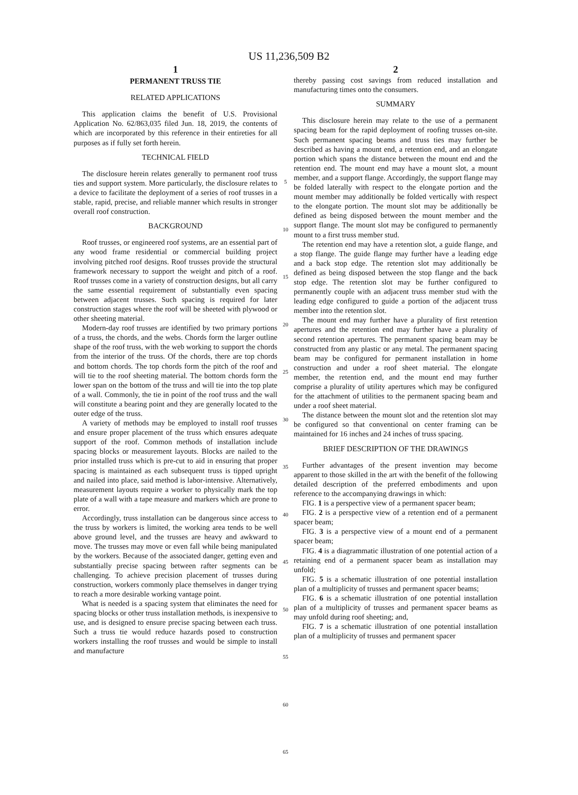US 11,236,509 B2
1
PERMANENT TRUSS TIE
RELATED APPLICATIONS
This application claims the benefit of U.S. Provisional Application No. 62/863,035 filed Jun. 18, 2019, the contents of which are incorporated by this reference in their entireties for all purposes as if fully set forth herein.
TECHNICAL FIELD
The disclosure herein relates generally to permanent roof truss ties and support system. More particularly, the disclosure relates to a device to facilitate the deployment of a series of roof trusses in a stable, rapid, precise, and reliable manner which results in stronger overall roof construction.
BACKGROUND
Roof trusses, or engineered roof systems, are an essential part of any wood frame residential or commercial building project involving pitched roof designs. Roof trusses provide the structural framework necessary to support the weight and pitch of a roof. Roof trusses come in a variety of construction designs, but all carry the same essential requirement of substantially even spacing between adjacent trusses. Such spacing is required for later construction stages where the roof will be sheeted with plywood or other sheeting material.
Modern-day roof trusses are identified by two primary portions of a truss, the chords, and the webs. Chords form the larger outline shape of the roof truss, with the web working to support the chords from the interior of the truss. Of the chords, there are top chords and bottom chords. The top chords form the pitch of the roof and will tie to the roof sheeting material. The bottom chords form the lower span on the bottom of the truss and will tie into the top plate of a wall. Commonly, the tie in point of the roof truss and the wall will constitute a bearing point and they are generally located to the outer edge of the truss.
A variety of methods may be employed to install roof trusses and ensure proper placement of the truss which ensures adequate support of the roof. Common methods of installation include spacing blocks or measurement layouts. Blocks are nailed to the prior installed truss which is pre-cut to aid in ensuring that proper spacing is maintained as each subsequent truss is tipped upright and nailed into place, said method is labor-intensive. Alternatively, measurement layouts require a worker to physically mark the top plate of a wall with a tape measure and markers which are prone to error.
Accordingly, truss installation can be dangerous since access to the truss by workers is limited, the working area tends to be well above ground level, and the trusses are heavy and awkward to move. The trusses may move or even fall while being manipulated by the workers. Because of the associated danger, getting even and substantially precise spacing between rafter segments can be challenging. To achieve precision placement of trusses during construction, workers commonly place themselves in danger trying to reach a more desirable working vantage point.
What is needed is a spacing system that eliminates the need for spacing blocks or other truss installation methods, is inexpensive to use, and is designed to ensure precise spacing between each truss. Such a truss tie would reduce hazards posed to construction workers installing the roof trusses and would be simple to install and manufacture
5
10
15
20
25
30
35
40
45
50
55
60
65
2
thereby passing cost savings from reduced installation and manufacturing times onto the consumers.
SUMMARY
This disclosure herein may relate to the use of a permanent spacing beam for the rapid deployment of roofing trusses on-site. Such permanent spacing beams and truss ties may further be described as having a mount end, a retention end, and an elongate portion which spans the distance between the mount end and the retention end. The mount end may have a mount slot, a mount member, and a support flange. Accordingly, the support flange may be folded laterally with respect to the elongate portion and the mount member may additionally be folded vertically with respect to the elongate portion. The mount slot may be additionally be defined as being disposed between the mount member and the support flange. The mount slot may be configured to permanently mount to a first truss member stud.
The retention end may have a retention slot, a guide flange, and a stop flange. The guide flange may further have a leading edge and a back stop edge. The retention slot may additionally be defined as being disposed between the stop flange and the back stop edge. The retention slot may be further configured to permanently couple with an adjacent truss member stud with the leading edge configured to guide a portion of the adjacent truss member into the retention slot.
The mount end may further have a plurality of first retention apertures and the retention end may further have a plurality of second retention apertures. The permanent spacing beam may be constructed from any plastic or any metal. The permanent spacing beam may be configured for permanent installation in home construction and under a roof sheet material. The elongate member, the retention end, and the mount end may further comprise a plurality of utility apertures which may be configured for the attachment of utilities to the permanent spacing beam and under a roof sheet material.
The distance between the mount slot and the retention slot may be configured so that conventional on center framing can be maintained for 16 inches and 24 inches of truss spacing.
BRIEF DESCRIPTION OF THE DRAWINGS
Further advantages of the present invention may become apparent to those skilled in the art with the benefit of the following detailed description of the preferred embodiments and upon reference to the accompanying drawings in which:
FIG. 1 is a perspective view of a permanent spacer beam;
FIG. 2 is a perspective view of a retention end of a permanent spacer beam;
FIG. 3 is a perspective view of a mount end of a permanent spacer beam;
FIG. 4 is a diagrammatic illustration of one potential action of a retaining end of a permanent spacer beam as installation may unfold;
FIG. 5 is a schematic illustration of one potential installation plan of a multiplicity of trusses and permanent spacer beams;
FIG. 6 is a schematic illustration of one potential installation plan of a multiplicity of trusses and permanent spacer beams as may unfold during roof sheeting; and,
FIG. 7 is a schematic illustration of one potential installation plan of a multiplicity of trusses and permanent spacer